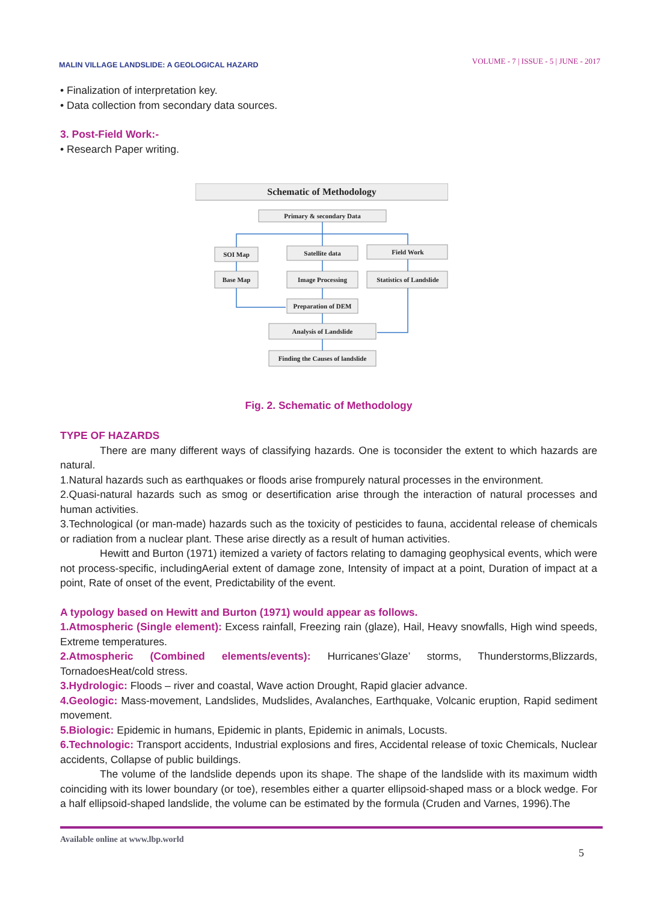MALIN VILLAGE LANDSLIDE: A GEOLOGICAL HAZARD
VOLUME - 7 | ISSUE - 5 | JUNE - 2017
• Finalization of interpretation key.
• Data collection from secondary data sources.
3. Post-Field Work:-
• Research Paper writing.
Schematic of Methodology
Primary & secondary Data
SOI Map
Satellite data
Field Work
Base Map
Image Processing
Statistics of Landslide
Preparation of DEM
Analysis of Landslide
Finding the Causes of landslide
Fig. 2. Schematic of Methodology
TYPE OF HAZARDS
There are many different ways of classifying hazards. One is toconsider the extent to which hazards are natural.
1.Natural hazards such as earthquakes or floods arise frompurely natural processes in the environment.
2.Quasi-natural hazards such as smog or desertification arise through the interaction of natural processes and human activities.
3.Technological (or man-made) hazards such as the toxicity of pesticides to fauna, accidental release of chemicals or radiation from a nuclear plant. These arise directly as a result of human activities.
Hewitt and Burton (1971) itemized a variety of factors relating to damaging geophysical events, which were not process-specific, includingAerial extent of damage zone, Intensity of impact at a point, Duration of impact at a point, Rate of onset of the event, Predictability of the event.
A typology based on Hewitt and Burton (1971) would appear as follows.
1.Atmospheric (Single element): Excess rainfall, Freezing rain (glaze), Hail, Heavy snowfalls, High wind speeds, Extreme temperatures.
2.Atmospheric (Combined elements/events): Hurricanes‘Glaze’ storms, Thunderstorms,Blizzards, TornadoesHeat/cold stress.
3.Hydrologic: Floods – river and coastal, Wave action Drought, Rapid glacier advance.
4.Geologic: Mass-movement, Landslides, Mudslides, Avalanches, Earthquake, Volcanic eruption, Rapid sediment movement.
5.Biologic: Epidemic in humans, Epidemic in plants, Epidemic in animals, Locusts.
6.Technologic: Transport accidents, Industrial explosions and fires, Accidental release of toxic Chemicals, Nuclear accidents, Collapse of public buildings.
The volume of the landslide depends upon its shape. The shape of the landslide with its maximum width coinciding with its lower boundary (or toe), resembles either a quarter ellipsoid-shaped mass or a block wedge. For a half ellipsoid-shaped landslide, the volume can be estimated by the formula (Cruden and Varnes, 1996).The
Available online at www.lbp.world
5